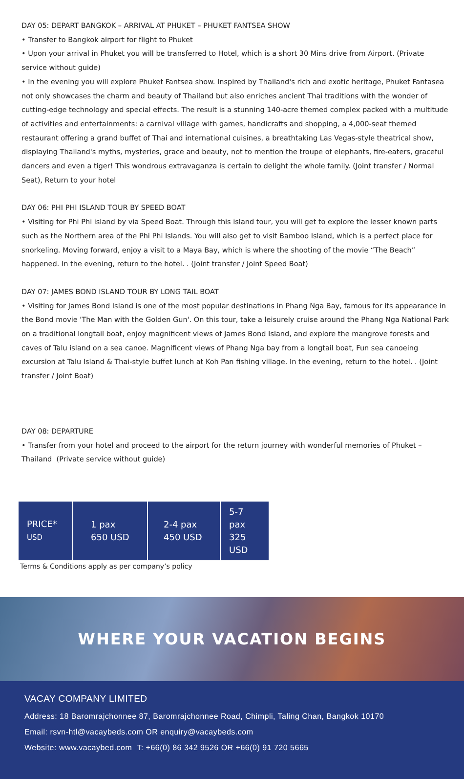DAY 05: DEPART BANGKOK – ARRIVAL AT PHUKET – PHUKET FANTSEA SHOW
• Transfer to Bangkok airport for flight to Phuket
• Upon your arrival in Phuket you will be transferred to Hotel, which is a short 30 Mins drive from Airport. (Private service without guide)
• In the evening you will explore Phuket Fantsea show. Inspired by Thailand's rich and exotic heritage, Phuket Fantasea not only showcases the charm and beauty of Thailand but also enriches ancient Thai traditions with the wonder of cutting-edge technology and special effects. The result is a stunning 140-acre themed complex packed with a multitude of activities and entertainments: a carnival village with games, handicrafts and shopping, a 4,000-seat themed restaurant offering a grand buffet of Thai and international cuisines, a breathtaking Las Vegas-style theatrical show, displaying Thailand's myths, mysteries, grace and beauty, not to mention the troupe of elephants, fire-eaters, graceful dancers and even a tiger! This wondrous extravaganza is certain to delight the whole family. (Joint transfer / Normal Seat), Return to your hotel
DAY 06: PHI PHI ISLAND TOUR BY SPEED BOAT
• Visiting for Phi Phi island by via Speed Boat. Through this island tour, you will get to explore the lesser known parts such as the Northern area of the Phi Phi Islands. You will also get to visit Bamboo Island, which is a perfect place for snorkeling. Moving forward, enjoy a visit to a Maya Bay, which is where the shooting of the movie “The Beach” happened. In the evening, return to the hotel. . (Joint transfer / Joint Speed Boat)
DAY 07: JAMES BOND ISLAND TOUR BY LONG TAIL BOAT
• Visiting for James Bond Island is one of the most popular destinations in Phang Nga Bay, famous for its appearance in the Bond movie 'The Man with the Golden Gun'. On this tour, take a leisurely cruise around the Phang Nga National Park on a traditional longtail boat, enjoy magnificent views of James Bond Island, and explore the mangrove forests and caves of Talu island on a sea canoe. Magnificent views of Phang Nga bay from a longtail boat, Fun sea canoeing excursion at Talu Island & Thai-style buffet lunch at Koh Pan fishing village. In the evening, return to the hotel. . (Joint transfer / Joint Boat)
DAY 08: DEPARTURE
• Transfer from your hotel and proceed to the airport for the return journey with wonderful memories of Phuket – Thailand (Private service without guide)
| PRICE* USD | 1 pax 650 USD | 2-4 pax 450 USD | 5-7 pax 325 USD |
Terms & Conditions apply as per company’s policy
WHERE YOUR VACATION BEGINS
VACAY COMPANY LIMITED
Address: 18 Baromrajchonnee 87, Baromrajchonnee Road, Chimpli, Taling Chan, Bangkok 10170
Email: rsvn-htl@vacaybeds.com OR enquiry@vacaybeds.com
Website: www.vacaybed.com T: +66(0) 86 342 9526 OR +66(0) 91 720 5665